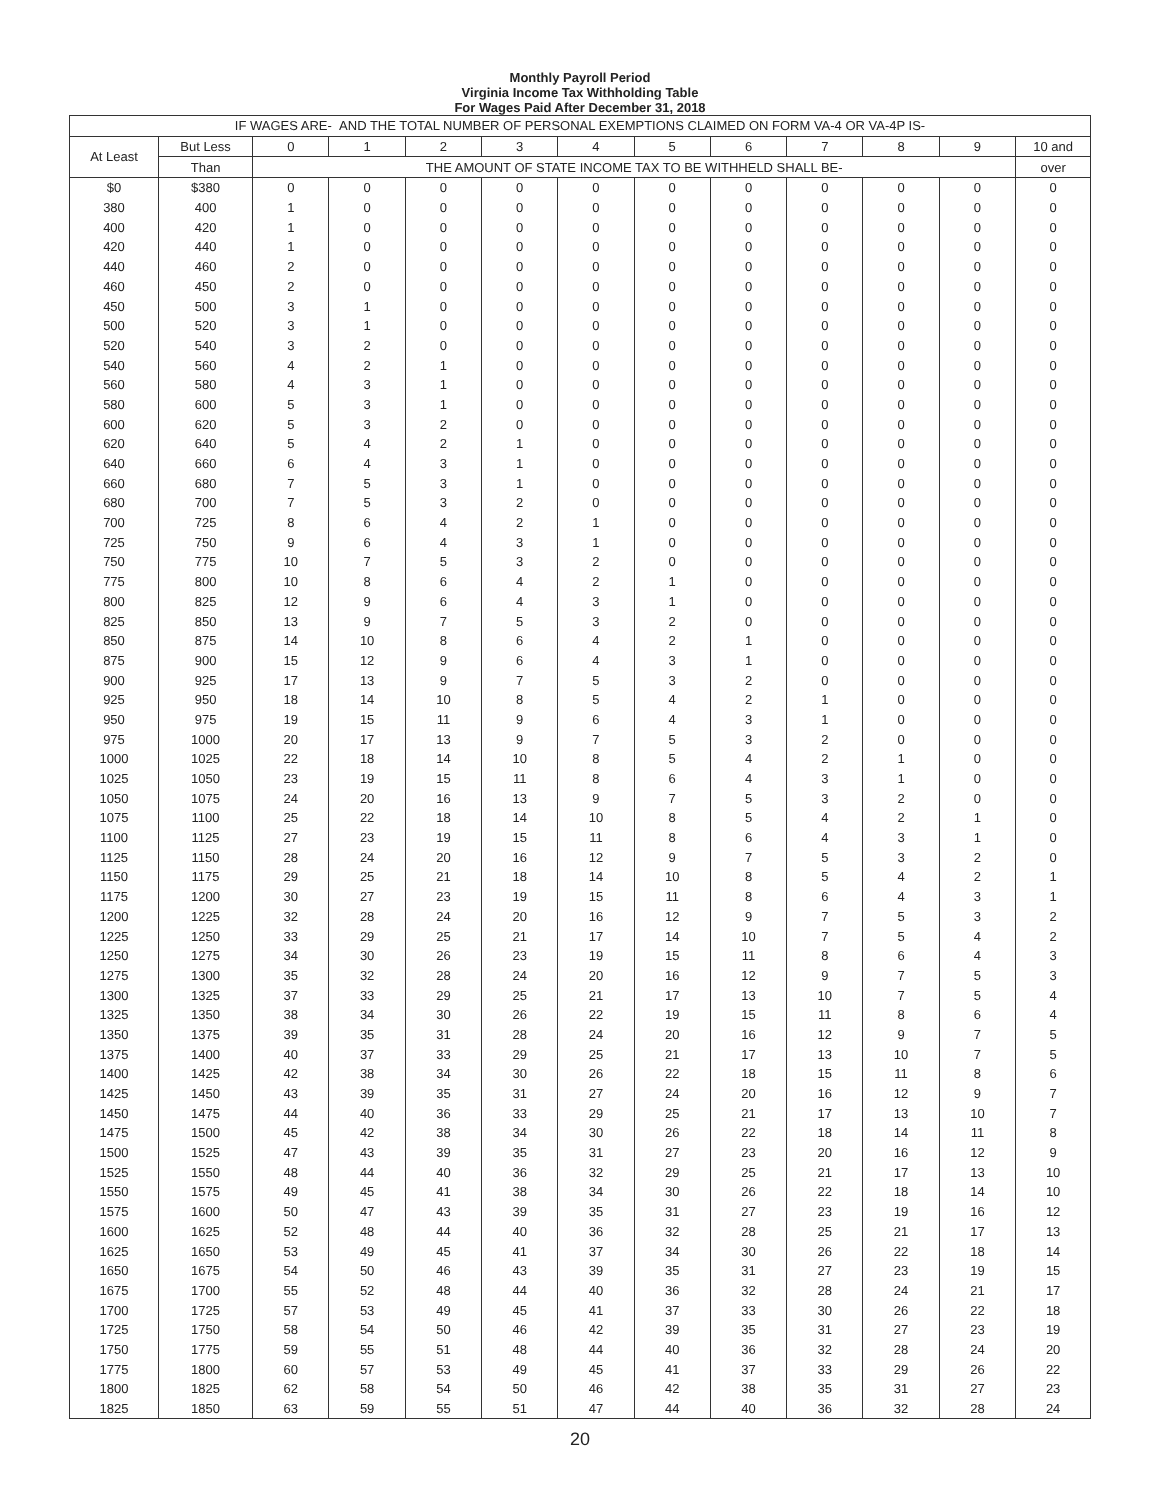Monthly Payroll Period
Virginia Income Tax Withholding Table
For Wages Paid After December 31, 2018
| IF WAGES ARE- AND THE TOTAL NUMBER OF PERSONAL EXEMPTIONS CLAIMED ON FORM VA-4 OR VA-4P IS- | | | | | | | | | | | | |
| --- | --- | --- | --- | --- | --- | --- | --- | --- | --- | --- | --- | --- |
| At Least | But Less | 0 | 1 | 2 | 3 | 4 | 5 | 6 | 7 | 8 | 9 | 10 and |
| | Than | THE AMOUNT OF STATE INCOME TAX TO BE WITHHELD SHALL BE- | | | | | | | | | | over |
| $0 | $380 | 0 | 0 | 0 | 0 | 0 | 0 | 0 | 0 | 0 | 0 | 0 |
| 380 | 400 | 1 | 0 | 0 | 0 | 0 | 0 | 0 | 0 | 0 | 0 | 0 |
| 400 | 420 | 1 | 0 | 0 | 0 | 0 | 0 | 0 | 0 | 0 | 0 | 0 |
| 420 | 440 | 1 | 0 | 0 | 0 | 0 | 0 | 0 | 0 | 0 | 0 | 0 |
| 440 | 460 | 2 | 0 | 0 | 0 | 0 | 0 | 0 | 0 | 0 | 0 | 0 |
| 460 | 450 | 2 | 0 | 0 | 0 | 0 | 0 | 0 | 0 | 0 | 0 | 0 |
| 450 | 500 | 3 | 1 | 0 | 0 | 0 | 0 | 0 | 0 | 0 | 0 | 0 |
| 500 | 520 | 3 | 1 | 0 | 0 | 0 | 0 | 0 | 0 | 0 | 0 | 0 |
| 520 | 540 | 3 | 2 | 0 | 0 | 0 | 0 | 0 | 0 | 0 | 0 | 0 |
| 540 | 560 | 4 | 2 | 1 | 0 | 0 | 0 | 0 | 0 | 0 | 0 | 0 |
| 560 | 580 | 4 | 3 | 1 | 0 | 0 | 0 | 0 | 0 | 0 | 0 | 0 |
| 580 | 600 | 5 | 3 | 1 | 0 | 0 | 0 | 0 | 0 | 0 | 0 | 0 |
| 600 | 620 | 5 | 3 | 2 | 0 | 0 | 0 | 0 | 0 | 0 | 0 | 0 |
| 620 | 640 | 5 | 4 | 2 | 1 | 0 | 0 | 0 | 0 | 0 | 0 | 0 |
| 640 | 660 | 6 | 4 | 3 | 1 | 0 | 0 | 0 | 0 | 0 | 0 | 0 |
| 660 | 680 | 7 | 5 | 3 | 1 | 0 | 0 | 0 | 0 | 0 | 0 | 0 |
| 680 | 700 | 7 | 5 | 3 | 2 | 0 | 0 | 0 | 0 | 0 | 0 | 0 |
| 700 | 725 | 8 | 6 | 4 | 2 | 1 | 0 | 0 | 0 | 0 | 0 | 0 |
| 725 | 750 | 9 | 6 | 4 | 3 | 1 | 0 | 0 | 0 | 0 | 0 | 0 |
| 750 | 775 | 10 | 7 | 5 | 3 | 2 | 0 | 0 | 0 | 0 | 0 | 0 |
| 775 | 800 | 10 | 8 | 6 | 4 | 2 | 1 | 0 | 0 | 0 | 0 | 0 |
| 800 | 825 | 12 | 9 | 6 | 4 | 3 | 1 | 0 | 0 | 0 | 0 | 0 |
| 825 | 850 | 13 | 9 | 7 | 5 | 3 | 2 | 0 | 0 | 0 | 0 | 0 |
| 850 | 875 | 14 | 10 | 8 | 6 | 4 | 2 | 1 | 0 | 0 | 0 | 0 |
| 875 | 900 | 15 | 12 | 9 | 6 | 4 | 3 | 1 | 0 | 0 | 0 | 0 |
| 900 | 925 | 17 | 13 | 9 | 7 | 5 | 3 | 2 | 0 | 0 | 0 | 0 |
| 925 | 950 | 18 | 14 | 10 | 8 | 5 | 4 | 2 | 1 | 0 | 0 | 0 |
| 950 | 975 | 19 | 15 | 11 | 9 | 6 | 4 | 3 | 1 | 0 | 0 | 0 |
| 975 | 1000 | 20 | 17 | 13 | 9 | 7 | 5 | 3 | 2 | 0 | 0 | 0 |
| 1000 | 1025 | 22 | 18 | 14 | 10 | 8 | 5 | 4 | 2 | 1 | 0 | 0 |
| 1025 | 1050 | 23 | 19 | 15 | 11 | 8 | 6 | 4 | 3 | 1 | 0 | 0 |
| 1050 | 1075 | 24 | 20 | 16 | 13 | 9 | 7 | 5 | 3 | 2 | 0 | 0 |
| 1075 | 1100 | 25 | 22 | 18 | 14 | 10 | 8 | 5 | 4 | 2 | 1 | 0 |
| 1100 | 1125 | 27 | 23 | 19 | 15 | 11 | 8 | 6 | 4 | 3 | 1 | 0 |
| 1125 | 1150 | 28 | 24 | 20 | 16 | 12 | 9 | 7 | 5 | 3 | 2 | 0 |
| 1150 | 1175 | 29 | 25 | 21 | 18 | 14 | 10 | 8 | 5 | 4 | 2 | 1 |
| 1175 | 1200 | 30 | 27 | 23 | 19 | 15 | 11 | 8 | 6 | 4 | 3 | 1 |
| 1200 | 1225 | 32 | 28 | 24 | 20 | 16 | 12 | 9 | 7 | 5 | 3 | 2 |
| 1225 | 1250 | 33 | 29 | 25 | 21 | 17 | 14 | 10 | 7 | 5 | 4 | 2 |
| 1250 | 1275 | 34 | 30 | 26 | 23 | 19 | 15 | 11 | 8 | 6 | 4 | 3 |
| 1275 | 1300 | 35 | 32 | 28 | 24 | 20 | 16 | 12 | 9 | 7 | 5 | 3 |
| 1300 | 1325 | 37 | 33 | 29 | 25 | 21 | 17 | 13 | 10 | 7 | 5 | 4 |
| 1325 | 1350 | 38 | 34 | 30 | 26 | 22 | 19 | 15 | 11 | 8 | 6 | 4 |
| 1350 | 1375 | 39 | 35 | 31 | 28 | 24 | 20 | 16 | 12 | 9 | 7 | 5 |
| 1375 | 1400 | 40 | 37 | 33 | 29 | 25 | 21 | 17 | 13 | 10 | 7 | 5 |
| 1400 | 1425 | 42 | 38 | 34 | 30 | 26 | 22 | 18 | 15 | 11 | 8 | 6 |
| 1425 | 1450 | 43 | 39 | 35 | 31 | 27 | 24 | 20 | 16 | 12 | 9 | 7 |
| 1450 | 1475 | 44 | 40 | 36 | 33 | 29 | 25 | 21 | 17 | 13 | 10 | 7 |
| 1475 | 1500 | 45 | 42 | 38 | 34 | 30 | 26 | 22 | 18 | 14 | 11 | 8 |
| 1500 | 1525 | 47 | 43 | 39 | 35 | 31 | 27 | 23 | 20 | 16 | 12 | 9 |
| 1525 | 1550 | 48 | 44 | 40 | 36 | 32 | 29 | 25 | 21 | 17 | 13 | 10 |
| 1550 | 1575 | 49 | 45 | 41 | 38 | 34 | 30 | 26 | 22 | 18 | 14 | 10 |
| 1575 | 1600 | 50 | 47 | 43 | 39 | 35 | 31 | 27 | 23 | 19 | 16 | 12 |
| 1600 | 1625 | 52 | 48 | 44 | 40 | 36 | 32 | 28 | 25 | 21 | 17 | 13 |
| 1625 | 1650 | 53 | 49 | 45 | 41 | 37 | 34 | 30 | 26 | 22 | 18 | 14 |
| 1650 | 1675 | 54 | 50 | 46 | 43 | 39 | 35 | 31 | 27 | 23 | 19 | 15 |
| 1675 | 1700 | 55 | 52 | 48 | 44 | 40 | 36 | 32 | 28 | 24 | 21 | 17 |
| 1700 | 1725 | 57 | 53 | 49 | 45 | 41 | 37 | 33 | 30 | 26 | 22 | 18 |
| 1725 | 1750 | 58 | 54 | 50 | 46 | 42 | 39 | 35 | 31 | 27 | 23 | 19 |
| 1750 | 1775 | 59 | 55 | 51 | 48 | 44 | 40 | 36 | 32 | 28 | 24 | 20 |
| 1775 | 1800 | 60 | 57 | 53 | 49 | 45 | 41 | 37 | 33 | 29 | 26 | 22 |
| 1800 | 1825 | 62 | 58 | 54 | 50 | 46 | 42 | 38 | 35 | 31 | 27 | 23 |
| 1825 | 1850 | 63 | 59 | 55 | 51 | 47 | 44 | 40 | 36 | 32 | 28 | 24 |
20